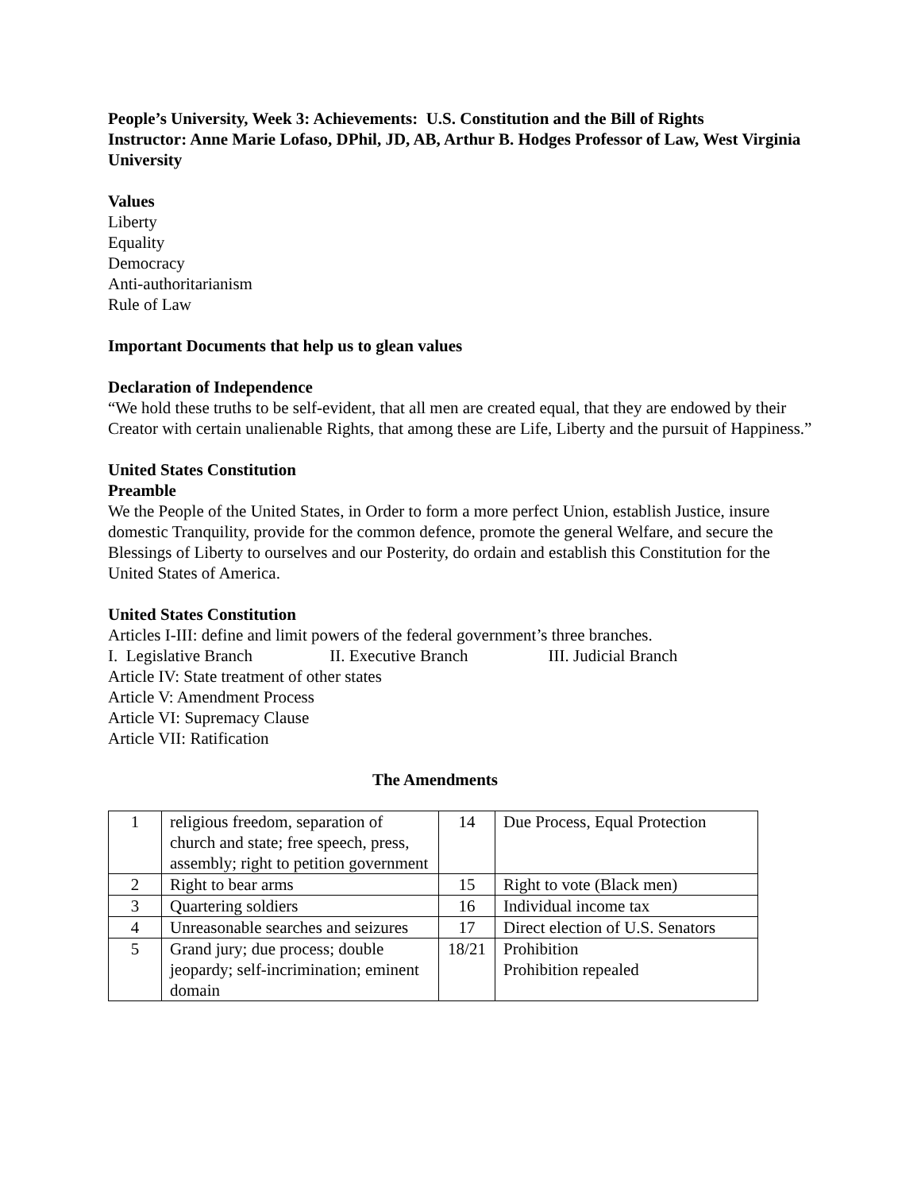People’s University, Week 3: Achievements: U.S. Constitution and the Bill of Rights
Instructor: Anne Marie Lofaso, DPhil, JD, AB, Arthur B. Hodges Professor of Law, West Virginia University
Values
Liberty
Equality
Democracy
Anti-authoritarianism
Rule of Law
Important Documents that help us to glean values
Declaration of Independence
“We hold these truths to be self-evident, that all men are created equal, that they are endowed by their Creator with certain unalienable Rights, that among these are Life, Liberty and the pursuit of Happiness.”
United States Constitution
Preamble
We the People of the United States, in Order to form a more perfect Union, establish Justice, insure domestic Tranquility, provide for the common defence, promote the general Welfare, and secure the Blessings of Liberty to ourselves and our Posterity, do ordain and establish this Constitution for the United States of America.
United States Constitution
Articles I-III: define and limit powers of the federal government’s three branches.
I. Legislative Branch II. Executive Branch III. Judicial Branch
Article IV: State treatment of other states
Article V: Amendment Process
Article VI: Supremacy Clause
Article VII: Ratification
The Amendments
| 1 | religious freedom, separation of church and state; free speech, press, assembly; right to petition government | 14 | Due Process, Equal Protection |
| 2 | Right to bear arms | 15 | Right to vote (Black men) |
| 3 | Quartering soldiers | 16 | Individual income tax |
| 4 | Unreasonable searches and seizures | 17 | Direct election of U.S. Senators |
| 5 | Grand jury; due process; double jeopardy; self-incrimination; eminent domain | 18/21 | Prohibition Prohibition repealed |